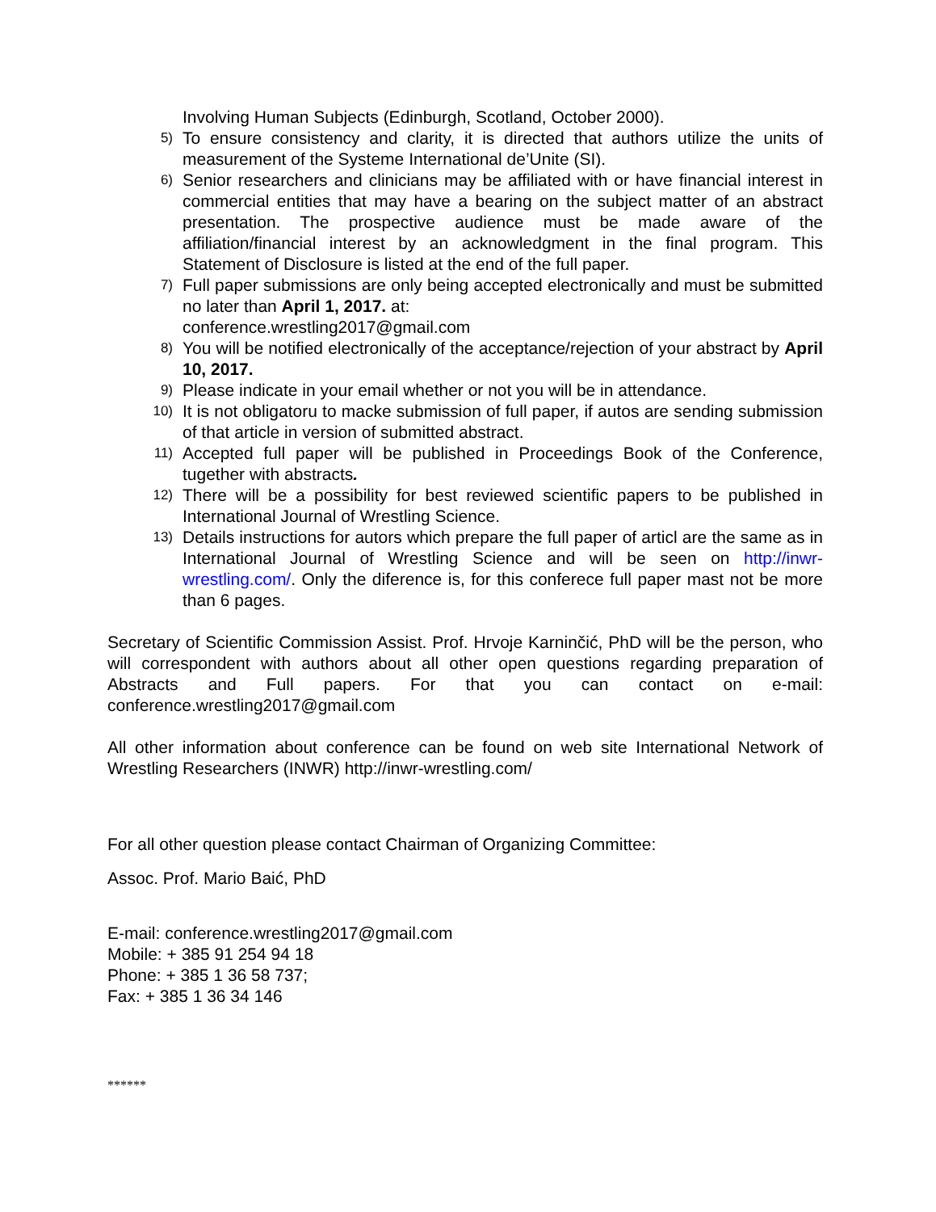Involving Human Subjects (Edinburgh, Scotland, October 2000).
5) To ensure consistency and clarity, it is directed that authors utilize the units of measurement of the Systeme International de’Unite (SI).
6) Senior researchers and clinicians may be affiliated with or have financial interest in commercial entities that may have a bearing on the subject matter of an abstract presentation. The prospective audience must be made aware of the affiliation/financial interest by an acknowledgment in the final program. This Statement of Disclosure is listed at the end of the full paper.
7) Full paper submissions are only being accepted electronically and must be submitted no later than April 1, 2017. at:
conference.wrestling2017@gmail.com
8) You will be notified electronically of the acceptance/rejection of your abstract by April 10, 2017.
9) Please indicate in your email whether or not you will be in attendance.
10) It is not obligatoru to macke submission of full paper, if autos are sending submission of that article in version of submitted abstract.
11) Accepted full paper will be published in Proceedings Book of the Conference, tugether with abstracts.
12) There will be a possibility for best reviewed scientific papers to be published in International Journal of Wrestling Science.
13) Details instructions for autors which prepare the full paper of articl are the same as in International Journal of Wrestling Science and will be seen on http://inwr-wrestling.com/. Only the diference is, for this conferece full paper mast not be more than 6 pages.
Secretary of Scientific Commission Assist. Prof. Hrvoje Karninčić, PhD will be the person, who will correspondent with authors about all other open questions regarding preparation of Abstracts and Full papers. For that you can contact on e-mail: conference.wrestling2017@gmail.com
All other information about conference can be found on web site International Network of Wrestling Researchers (INWR) http://inwr-wrestling.com/
For all other question please contact Chairman of Organizing Committee:
Assoc. Prof. Mario Baić, PhD
E-mail: conference.wrestling2017@gmail.com
Mobile: + 385 91 254 94 18
Phone: + 385 1 36 58 737;
Fax: + 385 1 36 34 146
******